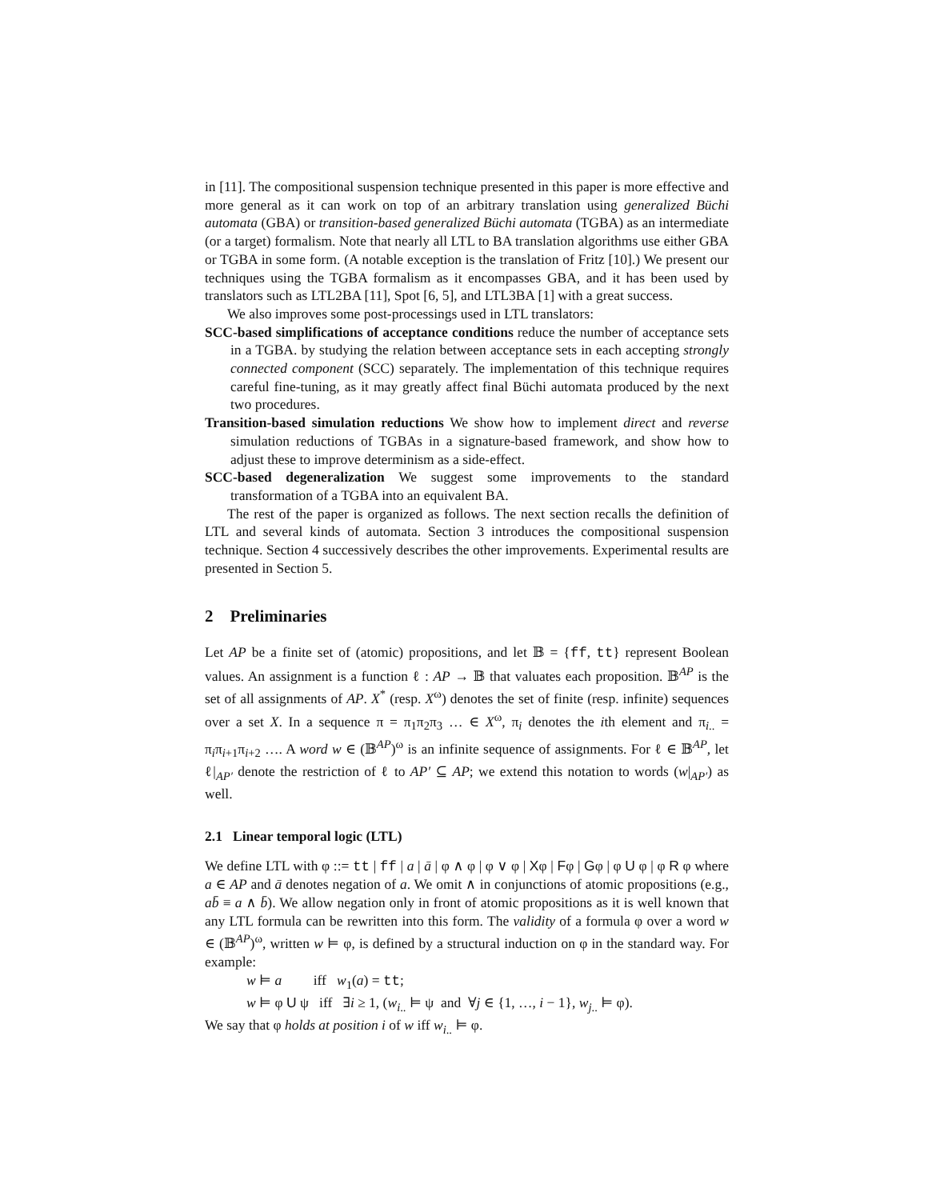in [11]. The compositional suspension technique presented in this paper is more effective and more general as it can work on top of an arbitrary translation using generalized Büchi automata (GBA) or transition-based generalized Büchi automata (TGBA) as an intermediate (or a target) formalism. Note that nearly all LTL to BA translation algorithms use either GBA or TGBA in some form. (A notable exception is the translation of Fritz [10].) We present our techniques using the TGBA formalism as it encompasses GBA, and it has been used by translators such as LTL2BA [11], Spot [6, 5], and LTL3BA [1] with a great success.
We also improves some post-processings used in LTL translators:
SCC-based simplifications of acceptance conditions reduce the number of acceptance sets in a TGBA. by studying the relation between acceptance sets in each accepting strongly connected component (SCC) separately. The implementation of this technique requires careful fine-tuning, as it may greatly affect final Büchi automata produced by the next two procedures.
Transition-based simulation reductions We show how to implement direct and reverse simulation reductions of TGBAs in a signature-based framework, and show how to adjust these to improve determinism as a side-effect.
SCC-based degeneralization We suggest some improvements to the standard transformation of a TGBA into an equivalent BA.
The rest of the paper is organized as follows. The next section recalls the definition of LTL and several kinds of automata. Section 3 introduces the compositional suspension technique. Section 4 successively describes the other improvements. Experimental results are presented in Section 5.
2 Preliminaries
Let AP be a finite set of (atomic) propositions, and let 𝔹 = {ff, tt} represent Boolean values. An assignment is a function ℓ : AP → 𝔹 that valuates each proposition. 𝔹<sup>AP</sup> is the set of all assignments of AP. X<sup>*</sup> (resp. X<sup>ω</sup>) denotes the set of finite (resp. infinite) sequences over a set X. In a sequence π = π<sub>1</sub>π<sub>2</sub>π<sub>3</sub> … ∈ X<sup>ω</sup>, π<sub>i</sub> denotes the ith element and π<sub>i..</sub> = π<sub>i</sub>π<sub>i+1</sub>π<sub>i+2</sub> …. A word w ∈ (𝔹<sup>AP</sup>)<sup>ω</sup> is an infinite sequence of assignments. For ℓ ∈ 𝔹<sup>AP</sup>, let ℓ|<sub>AP′</sub> denote the restriction of ℓ to AP′ ⊆ AP; we extend this notation to words (w|<sub>AP′</sub>) as well.
2.1 Linear temporal logic (LTL)
We define LTL with φ ::= tt | ff | a | ā | φ ∧ φ | φ ∨ φ | Xφ | Fφ | Gφ | φ U φ | φ R φ where a ∈ AP and ā denotes negation of a. We omit ∧ in conjunctions of atomic propositions (e.g., ab̄ ≡ a ∧ b̄). We allow negation only in front of atomic propositions as it is well known that any LTL formula can be rewritten into this form. The validity of a formula φ over a word w ∈ (𝔹<sup>AP</sup>)<sup>ω</sup>, written w ⊨ φ, is defined by a structural induction on φ in the standard way. For example:
w ⊨ a iff w<sub>1</sub>(a) = tt;
w ⊨ φ U ψ iff ∃i ≥ 1, (w<sub>i..</sub> ⊨ ψ and ∀j ∈ {1, …, i − 1}, w<sub>j..</sub> ⊨ φ).
We say that φ holds at position i of w iff w<sub>i..</sub> ⊨ φ.